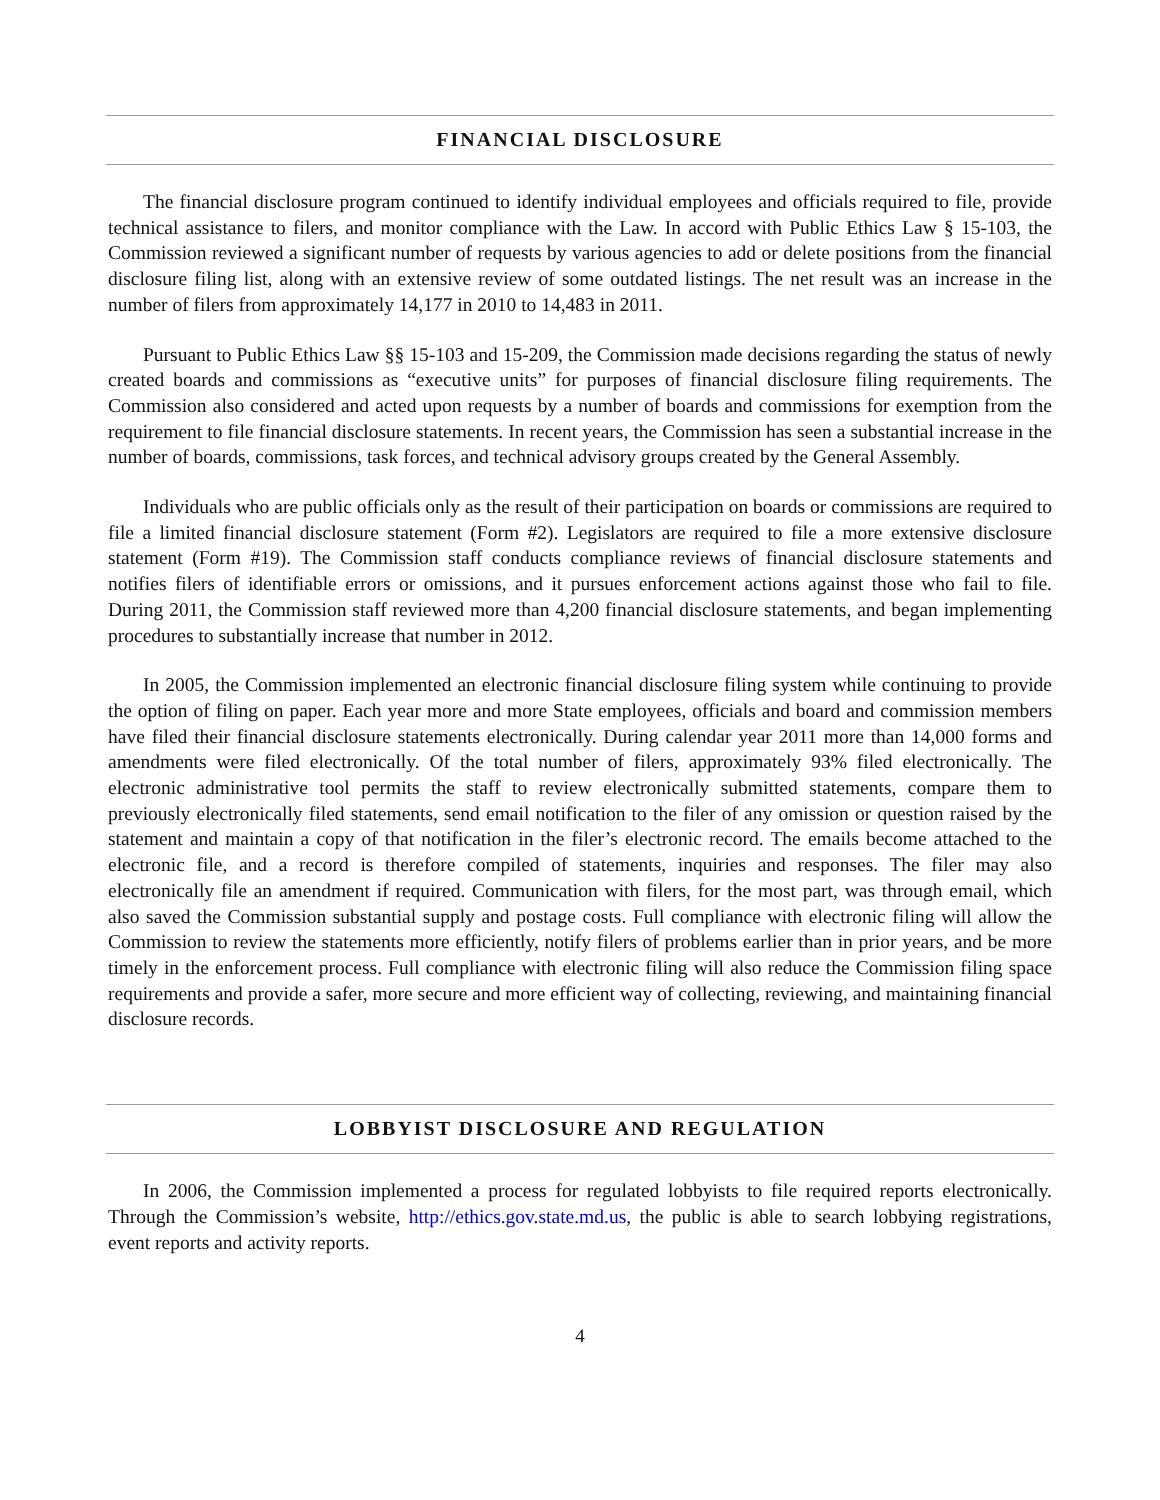FINANCIAL DISCLOSURE
The financial disclosure program continued to identify individual employees and officials required to file, provide technical assistance to filers, and monitor compliance with the Law. In accord with Public Ethics Law § 15-103, the Commission reviewed a significant number of requests by various agencies to add or delete positions from the financial disclosure filing list, along with an extensive review of some outdated listings. The net result was an increase in the number of filers from approximately 14,177 in 2010 to 14,483 in 2011.
Pursuant to Public Ethics Law §§ 15-103 and 15-209, the Commission made decisions regarding the status of newly created boards and commissions as “executive units” for purposes of financial disclosure filing requirements. The Commission also considered and acted upon requests by a number of boards and commissions for exemption from the requirement to file financial disclosure statements. In recent years, the Commission has seen a substantial increase in the number of boards, commissions, task forces, and technical advisory groups created by the General Assembly.
Individuals who are public officials only as the result of their participation on boards or commissions are required to file a limited financial disclosure statement (Form #2). Legislators are required to file a more extensive disclosure statement (Form #19). The Commission staff conducts compliance reviews of financial disclosure statements and notifies filers of identifiable errors or omissions, and it pursues enforcement actions against those who fail to file. During 2011, the Commission staff reviewed more than 4,200 financial disclosure statements, and began implementing procedures to substantially increase that number in 2012.
In 2005, the Commission implemented an electronic financial disclosure filing system while continuing to provide the option of filing on paper. Each year more and more State employees, officials and board and commission members have filed their financial disclosure statements electronically. During calendar year 2011 more than 14,000 forms and amendments were filed electronically. Of the total number of filers, approximately 93% filed electronically. The electronic administrative tool permits the staff to review electronically submitted statements, compare them to previously electronically filed statements, send email notification to the filer of any omission or question raised by the statement and maintain a copy of that notification in the filer’s electronic record. The emails become attached to the electronic file, and a record is therefore compiled of statements, inquiries and responses. The filer may also electronically file an amendment if required. Communication with filers, for the most part, was through email, which also saved the Commission substantial supply and postage costs. Full compliance with electronic filing will allow the Commission to review the statements more efficiently, notify filers of problems earlier than in prior years, and be more timely in the enforcement process. Full compliance with electronic filing will also reduce the Commission filing space requirements and provide a safer, more secure and more efficient way of collecting, reviewing, and maintaining financial disclosure records.
LOBBYIST DISCLOSURE AND REGULATION
In 2006, the Commission implemented a process for regulated lobbyists to file required reports electronically. Through the Commission’s website, http://ethics.gov.state.md.us, the public is able to search lobbying registrations, event reports and activity reports.
4